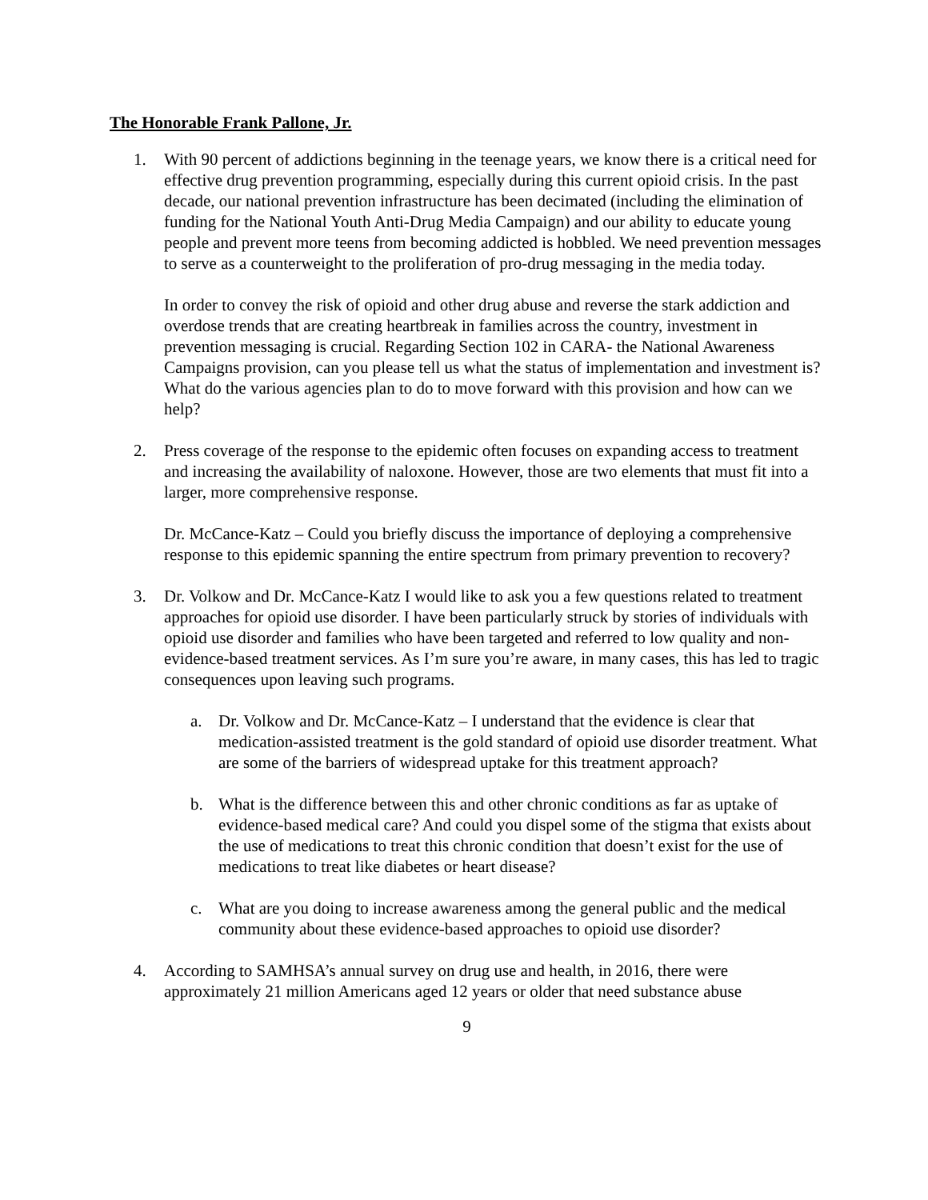The Honorable Frank Pallone, Jr.
1. With 90 percent of addictions beginning in the teenage years, we know there is a critical need for effective drug prevention programming, especially during this current opioid crisis. In the past decade, our national prevention infrastructure has been decimated (including the elimination of funding for the National Youth Anti-Drug Media Campaign) and our ability to educate young people and prevent more teens from becoming addicted is hobbled. We need prevention messages to serve as a counterweight to the proliferation of pro-drug messaging in the media today.
In order to convey the risk of opioid and other drug abuse and reverse the stark addiction and overdose trends that are creating heartbreak in families across the country, investment in prevention messaging is crucial. Regarding Section 102 in CARA- the National Awareness Campaigns provision, can you please tell us what the status of implementation and investment is? What do the various agencies plan to do to move forward with this provision and how can we help?
2. Press coverage of the response to the epidemic often focuses on expanding access to treatment and increasing the availability of naloxone. However, those are two elements that must fit into a larger, more comprehensive response.
Dr. McCance-Katz – Could you briefly discuss the importance of deploying a comprehensive response to this epidemic spanning the entire spectrum from primary prevention to recovery?
3. Dr. Volkow and Dr. McCance-Katz I would like to ask you a few questions related to treatment approaches for opioid use disorder. I have been particularly struck by stories of individuals with opioid use disorder and families who have been targeted and referred to low quality and non-evidence-based treatment services. As I’m sure you’re aware, in many cases, this has led to tragic consequences upon leaving such programs.
a. Dr. Volkow and Dr. McCance-Katz – I understand that the evidence is clear that medication-assisted treatment is the gold standard of opioid use disorder treatment. What are some of the barriers of widespread uptake for this treatment approach?
b. What is the difference between this and other chronic conditions as far as uptake of evidence-based medical care? And could you dispel some of the stigma that exists about the use of medications to treat this chronic condition that doesn’t exist for the use of medications to treat like diabetes or heart disease?
c. What are you doing to increase awareness among the general public and the medical community about these evidence-based approaches to opioid use disorder?
4. According to SAMHSA’s annual survey on drug use and health, in 2016, there were approximately 21 million Americans aged 12 years or older that need substance abuse
9